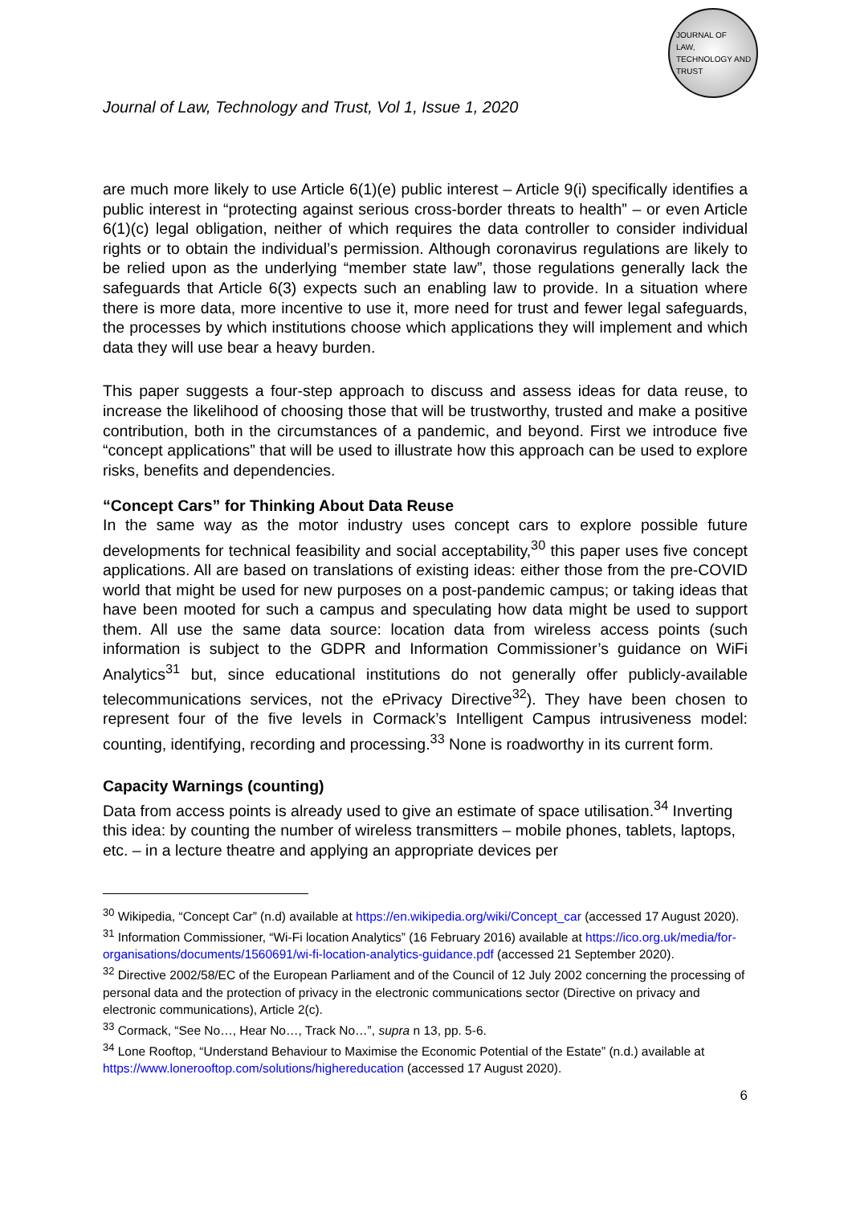JOURNAL OF
LAW,
TECHNOLOGY AND
TRUST
Journal of Law, Technology and Trust, Vol 1, Issue 1, 2020
are much more likely to use Article 6(1)(e) public interest – Article 9(i) specifically identifies a public interest in “protecting against serious cross-border threats to health” – or even Article 6(1)(c) legal obligation, neither of which requires the data controller to consider individual rights or to obtain the individual’s permission. Although coronavirus regulations are likely to be relied upon as the underlying “member state law”, those regulations generally lack the safeguards that Article 6(3) expects such an enabling law to provide. In a situation where there is more data, more incentive to use it, more need for trust and fewer legal safeguards, the processes by which institutions choose which applications they will implement and which data they will use bear a heavy burden.
This paper suggests a four-step approach to discuss and assess ideas for data reuse, to increase the likelihood of choosing those that will be trustworthy, trusted and make a positive contribution, both in the circumstances of a pandemic, and beyond. First we introduce five “concept applications” that will be used to illustrate how this approach can be used to explore risks, benefits and dependencies.
“Concept Cars” for Thinking About Data Reuse
In the same way as the motor industry uses concept cars to explore possible future developments for technical feasibility and social acceptability,<sup>30</sup> this paper uses five concept applications. All are based on translations of existing ideas: either those from the pre-COVID world that might be used for new purposes on a post-pandemic campus; or taking ideas that have been mooted for such a campus and speculating how data might be used to support them. All use the same data source: location data from wireless access points (such information is subject to the GDPR and Information Commissioner’s guidance on WiFi Analytics<sup>31</sup> but, since educational institutions do not generally offer publicly-available telecommunications services, not the ePrivacy Directive<sup>32</sup>). They have been chosen to represent four of the five levels in Cormack’s Intelligent Campus intrusiveness model: counting, identifying, recording and processing.<sup>33</sup> None is roadworthy in its current form.
Capacity Warnings (counting)
Data from access points is already used to give an estimate of space utilisation.<sup>34</sup> Inverting this idea: by counting the number of wireless transmitters – mobile phones, tablets, laptops, etc. – in a lecture theatre and applying an appropriate devices per
<sup>30</sup> Wikipedia, “Concept Car” (n.d) available at https://en.wikipedia.org/wiki/Concept_car (accessed 17 August 2020).
<sup>31</sup> Information Commissioner, “Wi-Fi location Analytics” (16 February 2016) available at https://ico.org.uk/media/for-organisations/documents/1560691/wi-fi-location-analytics-guidance.pdf (accessed 21 September 2020).
<sup>32</sup> Directive 2002/58/EC of the European Parliament and of the Council of 12 July 2002 concerning the processing of personal data and the protection of privacy in the electronic communications sector (Directive on privacy and electronic communications), Article 2(c).
<sup>33</sup> Cormack, “See No…, Hear No…, Track No…”, supra n 13, pp. 5-6.
<sup>34</sup> Lone Rooftop, “Understand Behaviour to Maximise the Economic Potential of the Estate” (n.d.) available at https://www.lonerooftop.com/solutions/highereducation (accessed 17 August 2020).
6